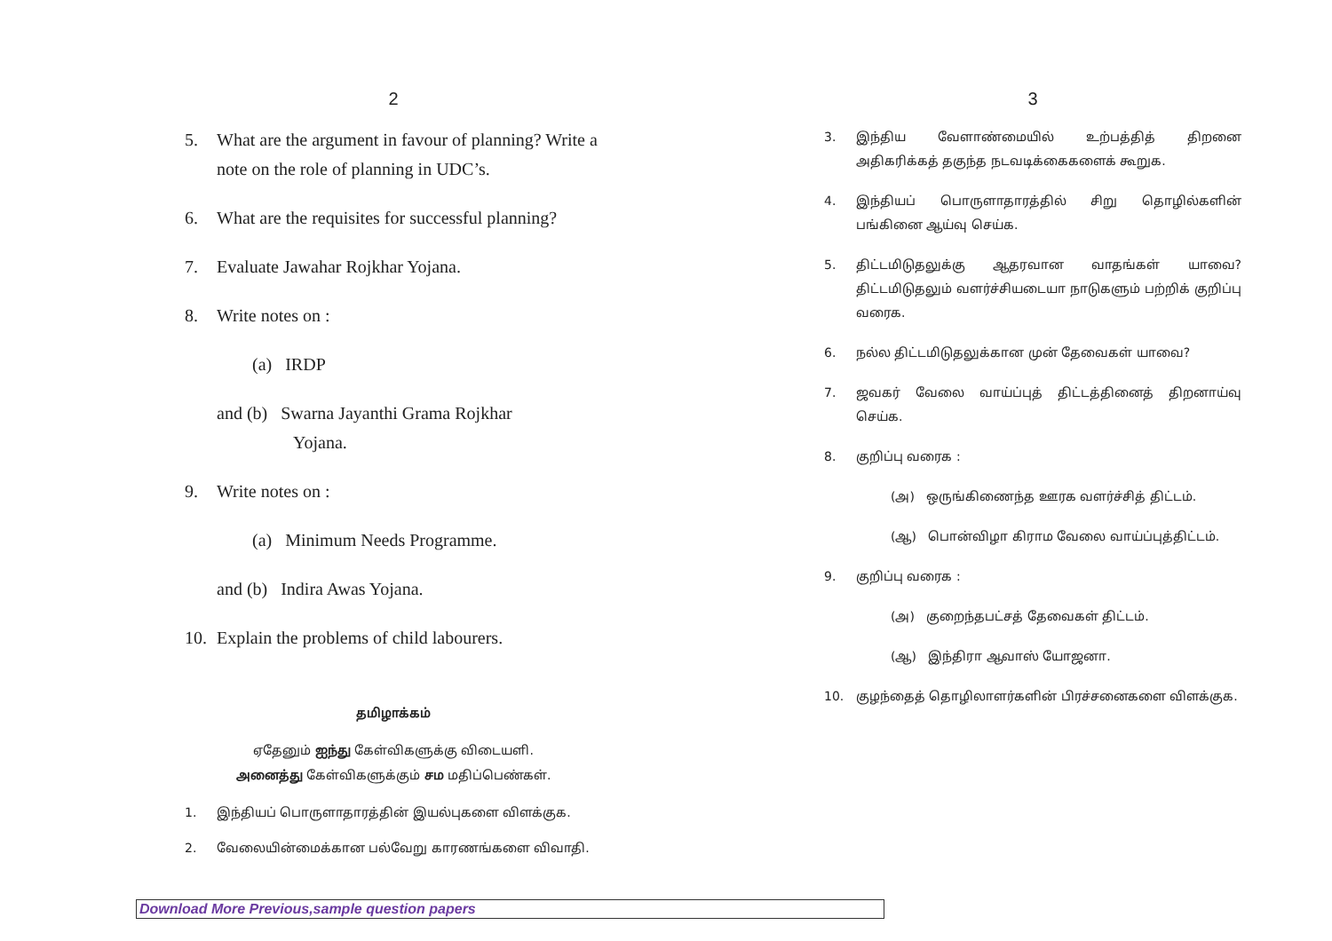2
5. What are the argument in favour of planning? Write a note on the role of planning in UDC’s.
6. What are the requisites for successful planning?
7. Evaluate Jawahar Rojkhar Yojana.
8. Write notes on :
(a) IRDP
and (b) Swarna Jayanthi Grama Rojkhar
Yojana.
9. Write notes on :
(a) Minimum Needs Programme.
and (b) Indira Awas Yojana.
10. Explain the problems of child labourers.
தமிழாக்கம்
ஏதேனும் ஐந்து கேள்விகளுக்கு விடையளி.
அனைத்து கேள்விகளுக்கும் சம மதிப்பெண்கள்.
1. இந்தியப் பொருளாதாரத்தின் இயல்புகளை விளக்குக.
2. வேலையின்மைக்கான பல்வேறு காரணங்களை விவாதி.
3
3. இந்திய வேளாண்மையில் உற்பத்தித் திறனை அதிகரிக்கத் தகுந்த நடவடிக்கைகளைக் கூறுக.
4. இந்தியப் பொருளாதாரத்தில் சிறு தொழில்களின் பங்கினை ஆய்வு செய்க.
5. திட்டமிடுதலுக்கு ஆதரவான வாதங்கள் யாவை? திட்டமிடுதலும் வளர்ச்சியடையா நாடுகளும் பற்றிக் குறிப்பு வரைக.
6. நல்ல திட்டமிடுதலுக்கான முன் தேவைகள் யாவை?
7. ஜவகர் வேலை வாய்ப்புத் திட்டத்தினைத் திறனாய்வு செய்க.
8. குறிப்பு வரைக :
(அ) ஒருங்கிணைந்த ஊரக வளர்ச்சித் திட்டம்.
(ஆ) பொன்விழா கிராம வேலை வாய்ப்புத்திட்டம்.
9. குறிப்பு வரைக :
(அ) குறைந்தபட்சத் தேவைகள் திட்டம்.
(ஆ) இந்திரா ஆவாஸ் யோஜனா.
10. குழந்தைத் தொழிலாளர்களின் பிரச்சனைகளை விளக்குக.
Download More Previous,sample question papers